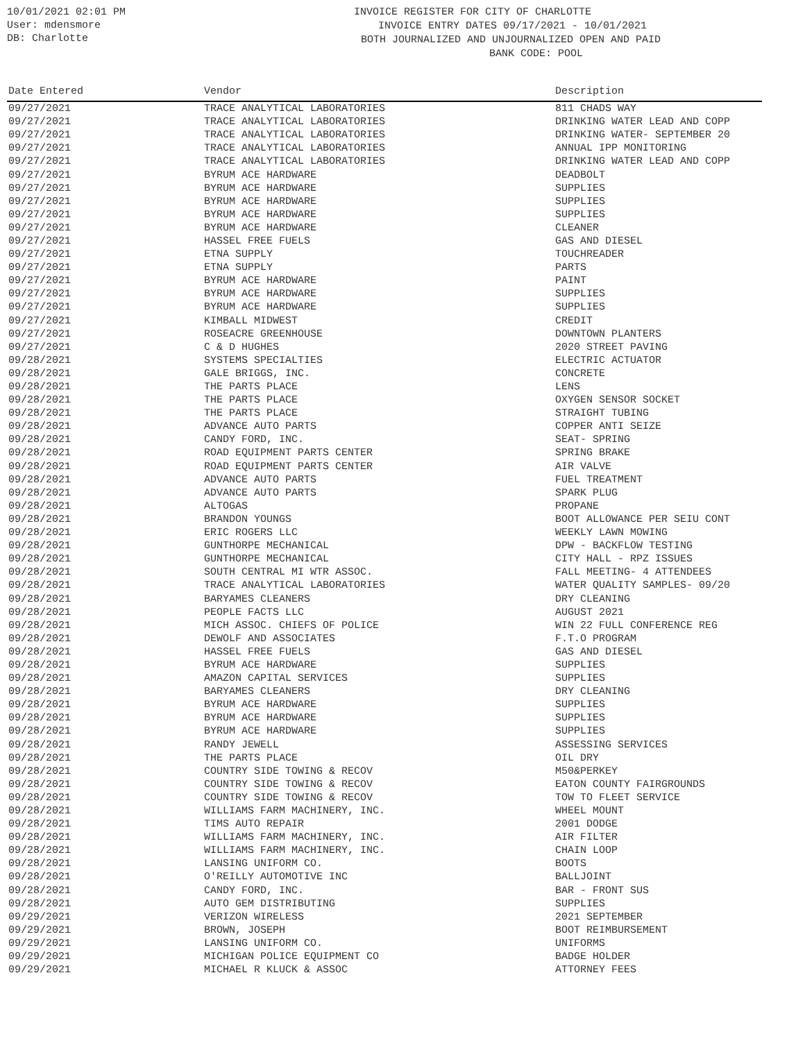10/01/2021 02:01 PM
User: mdensmore
DB: Charlotte
INVOICE REGISTER FOR CITY OF CHARLOTTE
INVOICE ENTRY DATES 09/17/2021 - 10/01/2021
BOTH JOURNALIZED AND UNJOURNALIZED OPEN AND PAID
BANK CODE: POOL
| Date Entered | Vendor | Description |
| --- | --- | --- |
| 09/27/2021 | TRACE ANALYTICAL LABORATORIES | 811 CHADS WAY |
| 09/27/2021 | TRACE ANALYTICAL LABORATORIES | DRINKING WATER LEAD AND COPP |
| 09/27/2021 | TRACE ANALYTICAL LABORATORIES | DRINKING WATER- SEPTEMBER 20 |
| 09/27/2021 | TRACE ANALYTICAL LABORATORIES | ANNUAL IPP MONITORING |
| 09/27/2021 | TRACE ANALYTICAL LABORATORIES | DRINKING WATER LEAD AND COPP |
| 09/27/2021 | BYRUM ACE HARDWARE | DEADBOLT |
| 09/27/2021 | BYRUM ACE HARDWARE | SUPPLIES |
| 09/27/2021 | BYRUM ACE HARDWARE | SUPPLIES |
| 09/27/2021 | BYRUM ACE HARDWARE | SUPPLIES |
| 09/27/2021 | BYRUM ACE HARDWARE | CLEANER |
| 09/27/2021 | HASSEL FREE FUELS | GAS AND DIESEL |
| 09/27/2021 | ETNA SUPPLY | TOUCHREADER |
| 09/27/2021 | ETNA SUPPLY | PARTS |
| 09/27/2021 | BYRUM ACE HARDWARE | PAINT |
| 09/27/2021 | BYRUM ACE HARDWARE | SUPPLIES |
| 09/27/2021 | BYRUM ACE HARDWARE | SUPPLIES |
| 09/27/2021 | KIMBALL MIDWEST | CREDIT |
| 09/27/2021 | ROSEACRE GREENHOUSE | DOWNTOWN PLANTERS |
| 09/27/2021 | C & D HUGHES | 2020 STREET PAVING |
| 09/28/2021 | SYSTEMS SPECIALTIES | ELECTRIC ACTUATOR |
| 09/28/2021 | GALE BRIGGS, INC. | CONCRETE |
| 09/28/2021 | THE PARTS PLACE | LENS |
| 09/28/2021 | THE PARTS PLACE | OXYGEN SENSOR SOCKET |
| 09/28/2021 | THE PARTS PLACE | STRAIGHT TUBING |
| 09/28/2021 | ADVANCE AUTO PARTS | COPPER ANTI SEIZE |
| 09/28/2021 | CANDY FORD, INC. | SEAT- SPRING |
| 09/28/2021 | ROAD EQUIPMENT PARTS CENTER | SPRING BRAKE |
| 09/28/2021 | ROAD EQUIPMENT PARTS CENTER | AIR VALVE |
| 09/28/2021 | ADVANCE AUTO PARTS | FUEL TREATMENT |
| 09/28/2021 | ADVANCE AUTO PARTS | SPARK PLUG |
| 09/28/2021 | ALTOGAS | PROPANE |
| 09/28/2021 | BRANDON YOUNGS | BOOT ALLOWANCE PER SEIU CONT |
| 09/28/2021 | ERIC ROGERS LLC | WEEKLY LAWN MOWING |
| 09/28/2021 | GUNTHORPE MECHANICAL | DPW - BACKFLOW TESTING |
| 09/28/2021 | GUNTHORPE MECHANICAL | CITY HALL - RPZ ISSUES |
| 09/28/2021 | SOUTH CENTRAL MI WTR ASSOC. | FALL MEETING- 4 ATTENDEES |
| 09/28/2021 | TRACE ANALYTICAL LABORATORIES | WATER QUALITY SAMPLES- 09/20 |
| 09/28/2021 | BARYAMES CLEANERS | DRY CLEANING |
| 09/28/2021 | PEOPLE FACTS LLC | AUGUST 2021 |
| 09/28/2021 | MICH ASSOC. CHIEFS OF POLICE | WIN 22 FULL CONFERENCE REG |
| 09/28/2021 | DEWOLF AND ASSOCIATES | F.T.O PROGRAM |
| 09/28/2021 | HASSEL FREE FUELS | GAS AND DIESEL |
| 09/28/2021 | BYRUM ACE HARDWARE | SUPPLIES |
| 09/28/2021 | AMAZON CAPITAL SERVICES | SUPPLIES |
| 09/28/2021 | BARYAMES CLEANERS | DRY CLEANING |
| 09/28/2021 | BYRUM ACE HARDWARE | SUPPLIES |
| 09/28/2021 | BYRUM ACE HARDWARE | SUPPLIES |
| 09/28/2021 | BYRUM ACE HARDWARE | SUPPLIES |
| 09/28/2021 | RANDY JEWELL | ASSESSING SERVICES |
| 09/28/2021 | THE PARTS PLACE | OIL DRY |
| 09/28/2021 | COUNTRY SIDE TOWING & RECOV | M50&PERKEY |
| 09/28/2021 | COUNTRY SIDE TOWING & RECOV | EATON COUNTY FAIRGROUNDS |
| 09/28/2021 | COUNTRY SIDE TOWING & RECOV | TOW TO FLEET SERVICE |
| 09/28/2021 | WILLIAMS FARM MACHINERY, INC. | WHEEL MOUNT |
| 09/28/2021 | TIMS AUTO REPAIR | 2001 DODGE |
| 09/28/2021 | WILLIAMS FARM MACHINERY, INC. | AIR FILTER |
| 09/28/2021 | WILLIAMS FARM MACHINERY, INC. | CHAIN LOOP |
| 09/28/2021 | LANSING UNIFORM CO. | BOOTS |
| 09/28/2021 | O'REILLY AUTOMOTIVE INC | BALLJOINT |
| 09/28/2021 | CANDY FORD, INC. | BAR - FRONT SUS |
| 09/28/2021 | AUTO GEM DISTRIBUTING | SUPPLIES |
| 09/29/2021 | VERIZON WIRELESS | 2021 SEPTEMBER |
| 09/29/2021 | BROWN, JOSEPH | BOOT REIMBURSEMENT |
| 09/29/2021 | LANSING UNIFORM CO. | UNIFORMS |
| 09/29/2021 | MICHIGAN POLICE EQUIPMENT CO | BADGE HOLDER |
| 09/29/2021 | MICHAEL R KLUCK & ASSOC | ATTORNEY FEES |